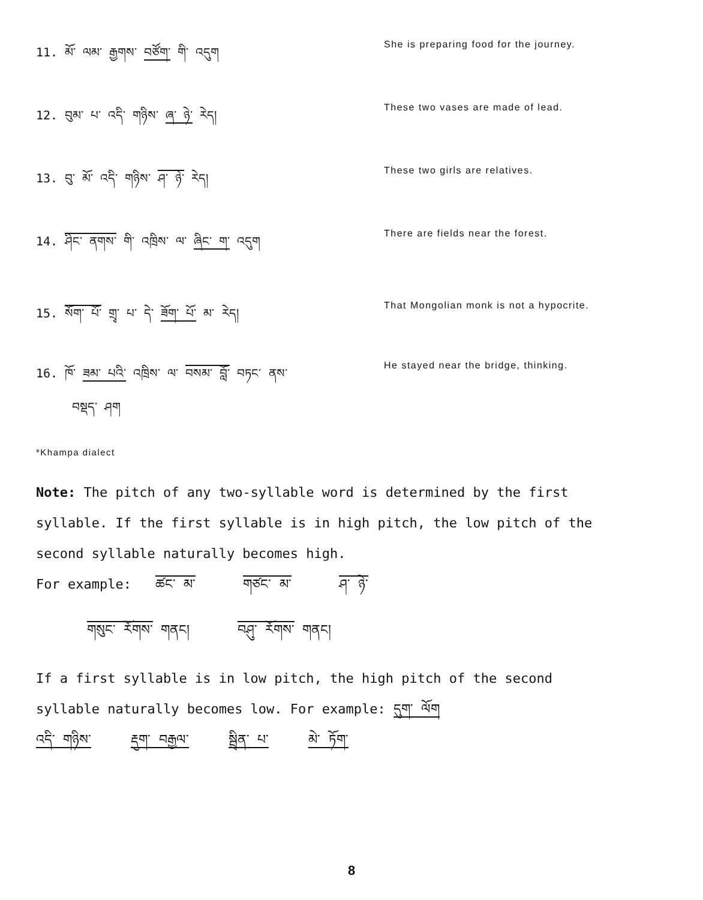11. མོ་ ལམ་ རྒྱགས་ བཙོག་ གི་ འདུག
She is preparing food for the journey.
12. བུམ་ པ་ འདི་ གཉིས་ ཞ་ ཉེ་ རེད།
These two vases are made of lead.
13. བུ་ མོ་ འདི་ གཉིས་ ཤ་ ཉེ་ རེད།
These two girls are relatives.
14. ཤིང་ ནགས་ གི་ འཁྲིས་ ལ་ ཞིང་ ག་ འདུག
There are fields near the forest.
15. སོག་ པོ་ གྲྭ་ པ་ དེ་ ཟོག་ པོ་ མ་ རེད།
That Mongolian monk is not a hypocrite.
16. ཁོ་ ཟམ་ པའི་ འཁྲིས་ ལ་ བསམ་ བློ་ བཏང་ ནས་
བསྡད་ ཤག
He stayed near the bridge, thinking.
*Khampa dialect
Note: The pitch of any two-syllable word is determined by the first syllable. If the first syllable is in high pitch, the low pitch of the second syllable naturally becomes high.
For example: ཚང་ མ་ གཙང་ མ་ ཤ་ ཉེ་
གསུང་ རོགས་ གནང། བཤུ་ རོགས་ གནང།
If a first syllable is in low pitch, the high pitch of the second syllable naturally becomes low. For example: དུག་ ལོག
འདི་ གཉིས་ རྡུག་ བརྒྱལ་ སྦྲིན་ པ་ མེ་ ཏོག་
8